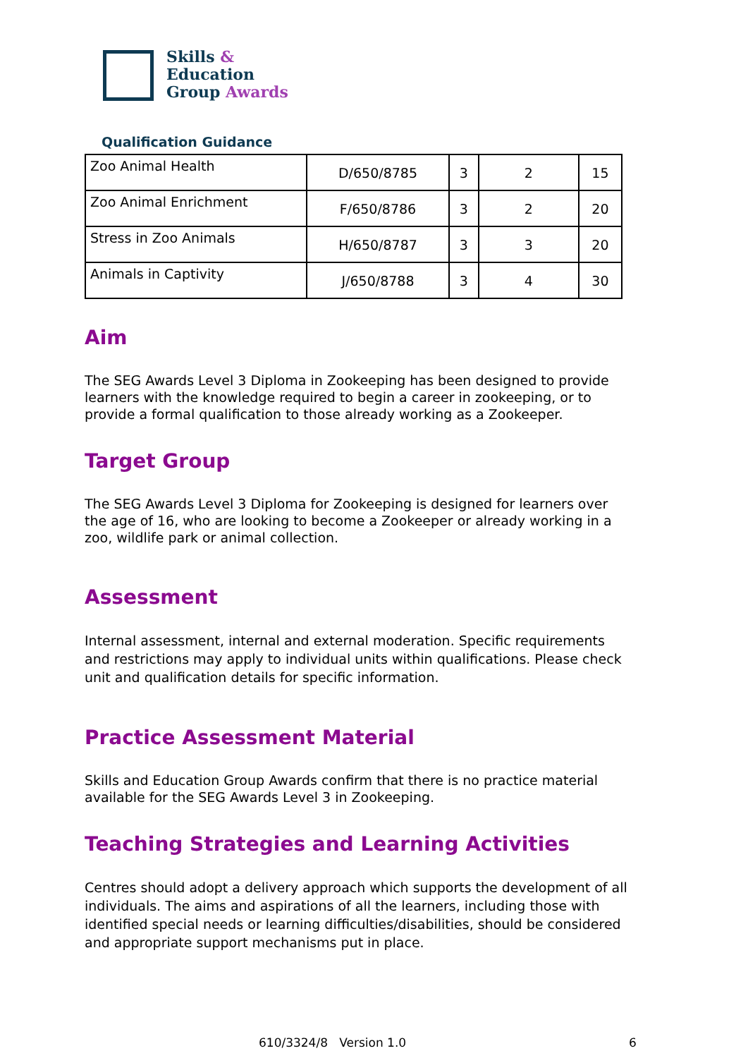Skills &
Education
Group Awards
Qualification Guidance
| Zoo Animal Health | D/650/8785 | 3 | 2 | 15 |
| Zoo Animal Enrichment | F/650/8786 | 3 | 2 | 20 |
| Stress in Zoo Animals | H/650/8787 | 3 | 3 | 20 |
| Animals in Captivity | J/650/8788 | 3 | 4 | 30 |
Aim
The SEG Awards Level 3 Diploma in Zookeeping has been designed to provide learners with the knowledge required to begin a career in zookeeping, or to provide a formal qualification to those already working as a Zookeeper.
Target Group
The SEG Awards Level 3 Diploma for Zookeeping is designed for learners over the age of 16, who are looking to become a Zookeeper or already working in a zoo, wildlife park or animal collection.
Assessment
Internal assessment, internal and external moderation. Specific requirements and restrictions may apply to individual units within qualifications. Please check unit and qualification details for specific information.
Practice Assessment Material
Skills and Education Group Awards confirm that there is no practice material available for the SEG Awards Level 3 in Zookeeping.
Teaching Strategies and Learning Activities
Centres should adopt a delivery approach which supports the development of all individuals. The aims and aspirations of all the learners, including those with identified special needs or learning difficulties/disabilities, should be considered and appropriate support mechanisms put in place.
610/3324/8 Version 1.0 6